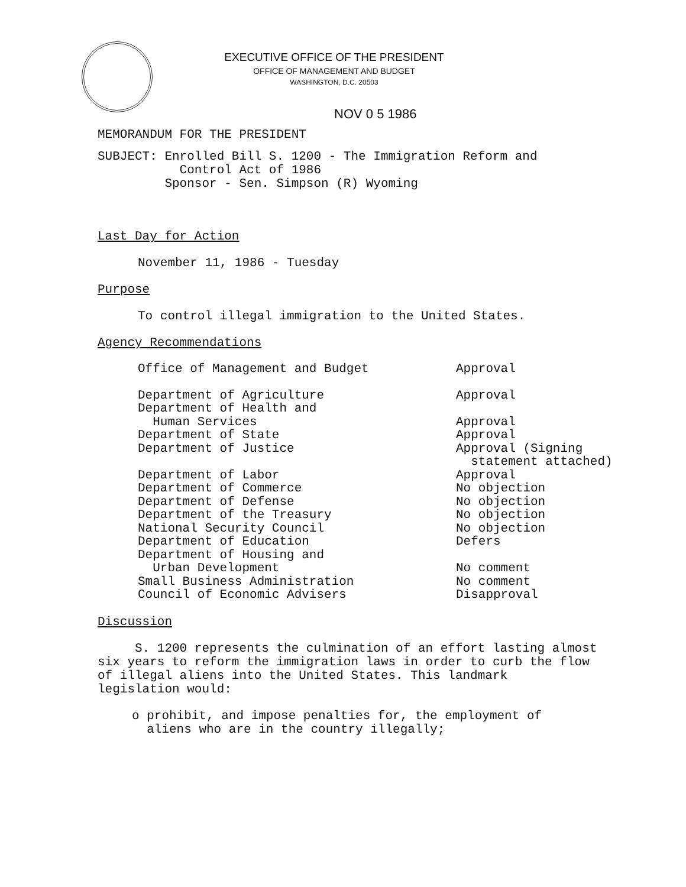EXECUTIVE OFFICE OF THE PRESIDENT
OFFICE OF MANAGEMENT AND BUDGET
WASHINGTON, D.C. 20503
NOV 0 5 1986
MEMORANDUM FOR THE PRESIDENT
SUBJECT: Enrolled Bill S. 1200 - The Immigration Reform and
Control Act of 1986
Sponsor - Sen. Simpson (R) Wyoming
Last Day for Action
November 11, 1986 - Tuesday
Purpose
To control illegal immigration to the United States.
Agency Recommendations
| Office of Management and Budget | Approval |
| Department of Agriculture | Approval |
| Department of Health and Human Services | Approval |
| Department of State | Approval |
| Department of Justice | Approval (Signing statement attached) |
| Department of Labor | Approval |
| Department of Commerce | No objection |
| Department of Defense | No objection |
| Department of the Treasury | No objection |
| National Security Council | No objection |
| Department of Education | Defers |
| Department of Housing and Urban Development | No comment |
| Small Business Administration | No comment |
| Council of Economic Advisers | Disapproval |
Discussion
S. 1200 represents the culmination of an effort lasting almost
six years to reform the immigration laws in order to curb the flow
of illegal aliens into the United States. This landmark
legislation would:
o prohibit, and impose penalties for, the employment of
aliens who are in the country illegally;